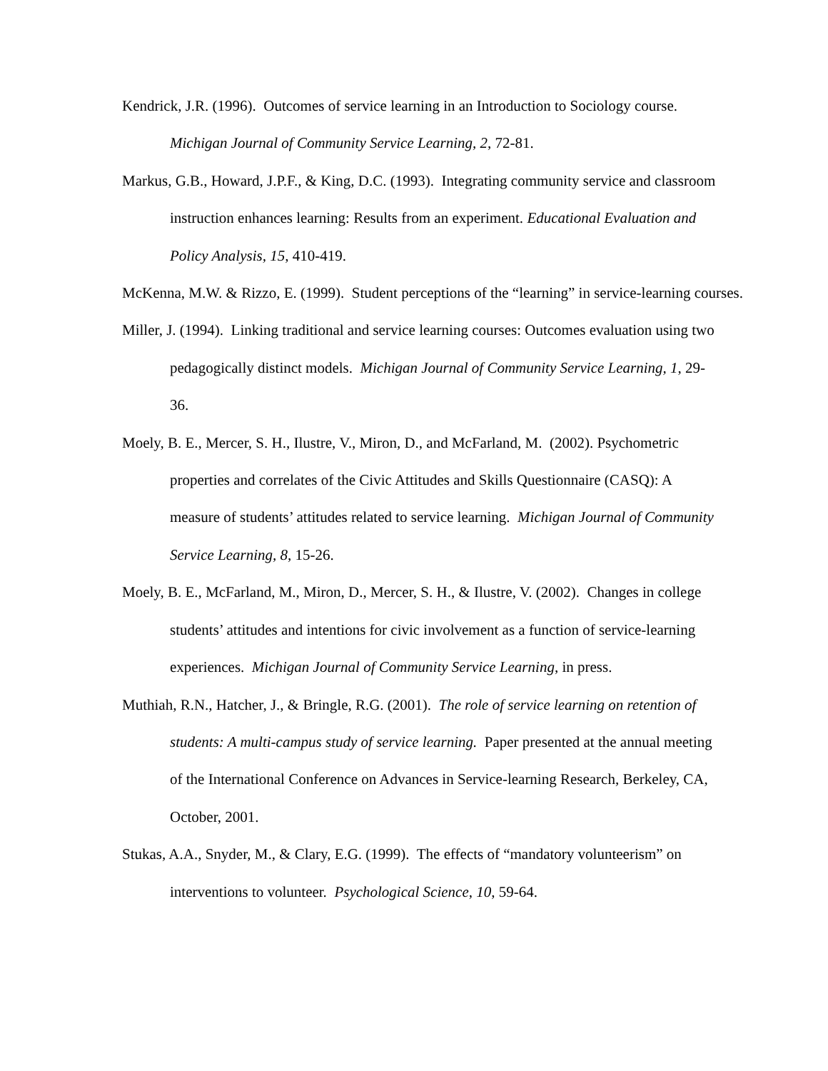Kendrick, J.R. (1996). Outcomes of service learning in an Introduction to Sociology course. Michigan Journal of Community Service Learning, 2, 72-81.
Markus, G.B., Howard, J.P.F., & King, D.C. (1993). Integrating community service and classroom instruction enhances learning: Results from an experiment. Educational Evaluation and Policy Analysis, 15, 410-419.
McKenna, M.W. & Rizzo, E. (1999). Student perceptions of the “learning” in service-learning courses.
Miller, J. (1994). Linking traditional and service learning courses: Outcomes evaluation using two pedagogically distinct models. Michigan Journal of Community Service Learning, 1, 29-36.
Moely, B. E., Mercer, S. H., Ilustre, V., Miron, D., and McFarland, M. (2002). Psychometric properties and correlates of the Civic Attitudes and Skills Questionnaire (CASQ): A measure of students’ attitudes related to service learning. Michigan Journal of Community Service Learning, 8, 15-26.
Moely, B. E., McFarland, M., Miron, D., Mercer, S. H., & Ilustre, V. (2002). Changes in college students’ attitudes and intentions for civic involvement as a function of service-learning experiences. Michigan Journal of Community Service Learning, in press.
Muthiah, R.N., Hatcher, J., & Bringle, R.G. (2001). The role of service learning on retention of students: A multi-campus study of service learning. Paper presented at the annual meeting of the International Conference on Advances in Service-learning Research, Berkeley, CA, October, 2001.
Stukas, A.A., Snyder, M., & Clary, E.G. (1999). The effects of “mandatory volunteerism” on interventions to volunteer. Psychological Science, 10, 59-64.